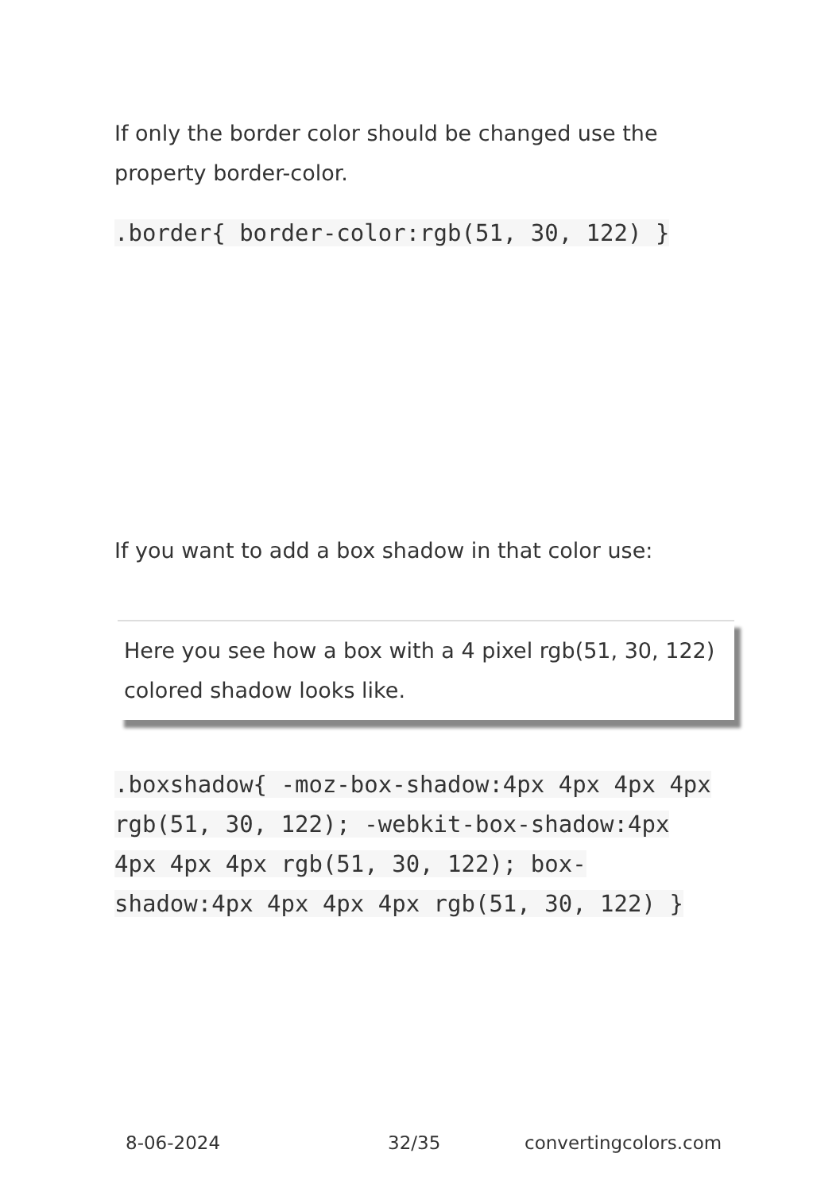If only the border color should be changed use the property border-color.
.border{ border-color:rgb(51, 30, 122) }
If you want to add a box shadow in that color use:
Here you see how a box with a 4 pixel rgb(51, 30, 122) colored shadow looks like.
.boxshadow{ -moz-box-shadow:4px 4px 4px 4px rgb(51, 30, 122); -webkit-box-shadow:4px 4px 4px 4px rgb(51, 30, 122); box-shadow:4px 4px 4px 4px rgb(51, 30, 122) }
8-06-2024 32/35 convertingcolors.com